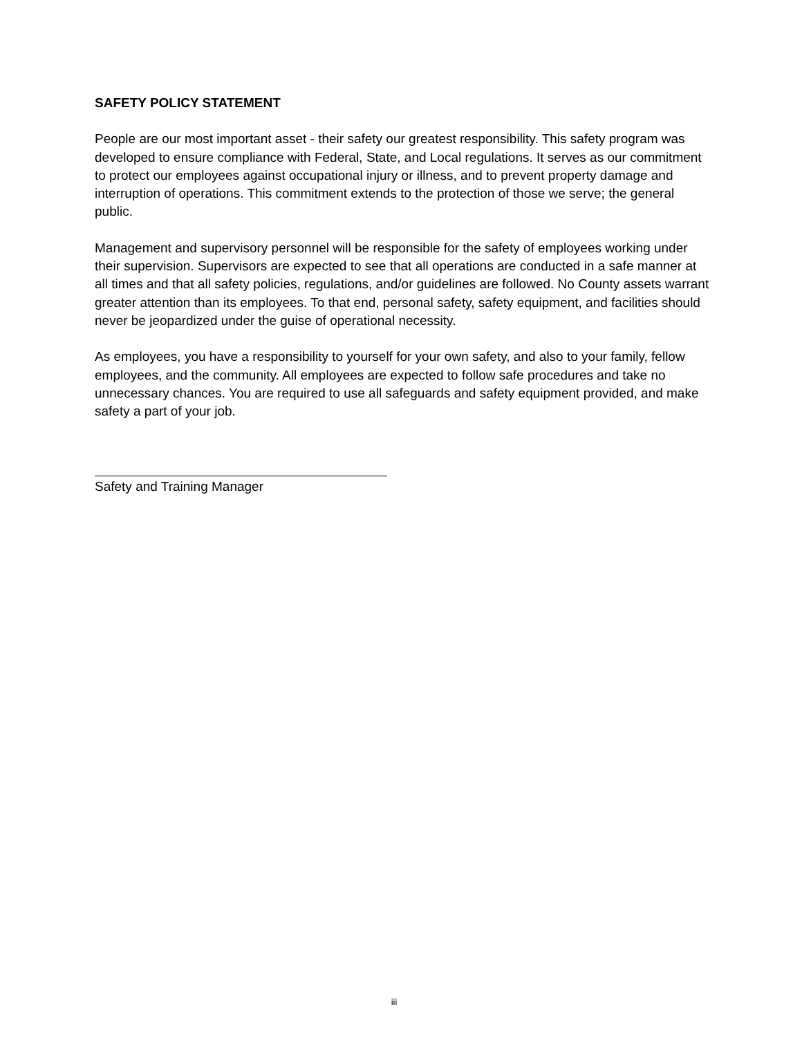SAFETY POLICY STATEMENT
People are our most important asset - their safety our greatest responsibility. This safety program was developed to ensure compliance with Federal, State, and Local regulations. It serves as our commitment to protect our employees against occupational injury or illness, and to prevent property damage and interruption of operations. This commitment extends to the protection of those we serve; the general public.
Management and supervisory personnel will be responsible for the safety of employees working under their supervision. Supervisors are expected to see that all operations are conducted in a safe manner at all times and that all safety policies, regulations, and/or guidelines are followed. No County assets warrant greater attention than its employees. To that end, personal safety, safety equipment, and facilities should never be jeopardized under the guise of operational necessity.
As employees, you have a responsibility to yourself for your own safety, and also to your family, fellow employees, and the community. All employees are expected to follow safe procedures and take no unnecessary chances. You are required to use all safeguards and safety equipment provided, and make safety a part of your job.
Safety and Training Manager
iii